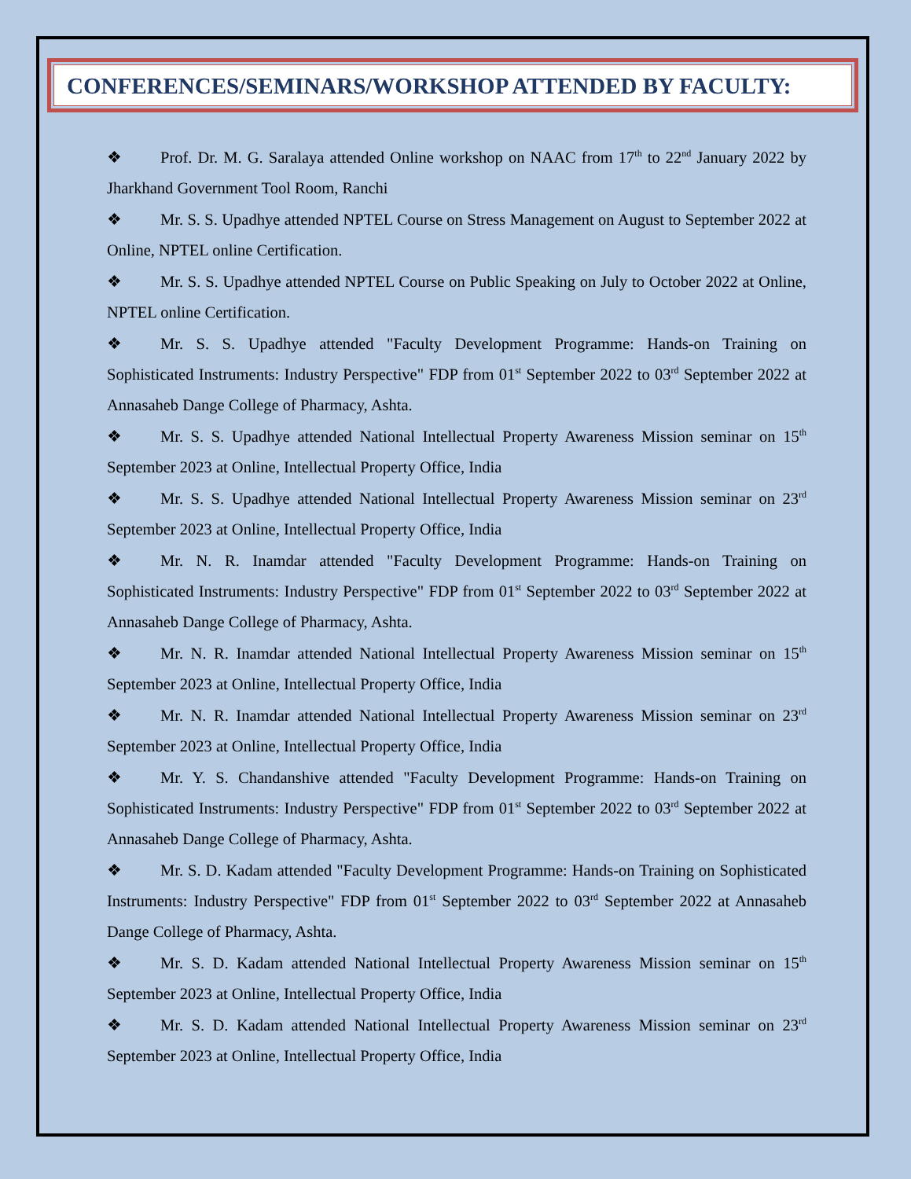CONFERENCES/SEMINARS/WORKSHOP ATTENDED BY FACULTY:
❖ Prof. Dr. M. G. Saralaya attended Online workshop on NAAC from 17<sup>th</sup> to 22<sup>nd</sup> January 2022 by Jharkhand Government Tool Room, Ranchi
❖ Mr. S. S. Upadhye attended NPTEL Course on Stress Management on August to September 2022 at Online, NPTEL online Certification.
❖ Mr. S. S. Upadhye attended NPTEL Course on Public Speaking on July to October 2022 at Online, NPTEL online Certification.
❖ Mr. S. S. Upadhye attended "Faculty Development Programme: Hands-on Training on Sophisticated Instruments: Industry Perspective" FDP from 01<sup>st</sup> September 2022 to 03<sup>rd</sup> September 2022 at Annasaheb Dange College of Pharmacy, Ashta.
❖ Mr. S. S. Upadhye attended National Intellectual Property Awareness Mission seminar on 15<sup>th</sup> September 2023 at Online, Intellectual Property Office, India
❖ Mr. S. S. Upadhye attended National Intellectual Property Awareness Mission seminar on 23<sup>rd</sup> September 2023 at Online, Intellectual Property Office, India
❖ Mr. N. R. Inamdar attended "Faculty Development Programme: Hands-on Training on Sophisticated Instruments: Industry Perspective" FDP from 01<sup>st</sup> September 2022 to 03<sup>rd</sup> September 2022 at Annasaheb Dange College of Pharmacy, Ashta.
❖ Mr. N. R. Inamdar attended National Intellectual Property Awareness Mission seminar on 15<sup>th</sup> September 2023 at Online, Intellectual Property Office, India
❖ Mr. N. R. Inamdar attended National Intellectual Property Awareness Mission seminar on 23<sup>rd</sup> September 2023 at Online, Intellectual Property Office, India
❖ Mr. Y. S. Chandanshive attended "Faculty Development Programme: Hands-on Training on Sophisticated Instruments: Industry Perspective" FDP from 01<sup>st</sup> September 2022 to 03<sup>rd</sup> September 2022 at Annasaheb Dange College of Pharmacy, Ashta.
❖ Mr. S. D. Kadam attended "Faculty Development Programme: Hands-on Training on Sophisticated Instruments: Industry Perspective" FDP from 01<sup>st</sup> September 2022 to 03<sup>rd</sup> September 2022 at Annasaheb Dange College of Pharmacy, Ashta.
❖ Mr. S. D. Kadam attended National Intellectual Property Awareness Mission seminar on 15<sup>th</sup> September 2023 at Online, Intellectual Property Office, India
❖ Mr. S. D. Kadam attended National Intellectual Property Awareness Mission seminar on 23<sup>rd</sup> September 2023 at Online, Intellectual Property Office, India